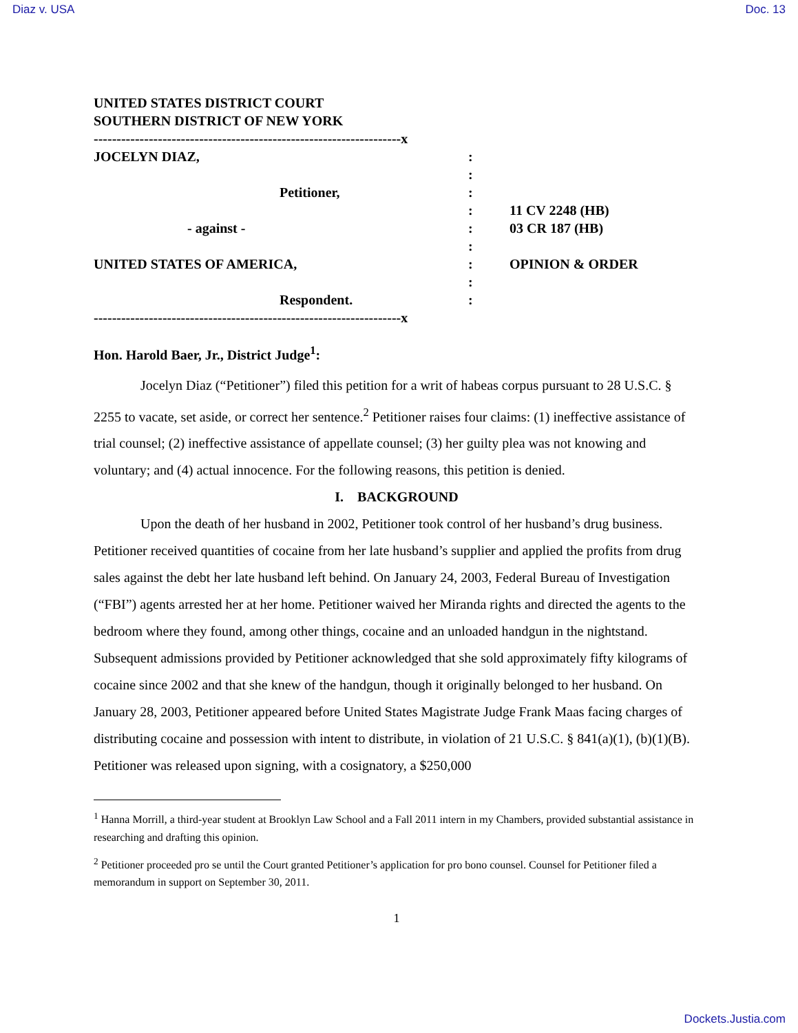Diaz v. USA Doc. 13
UNITED STATES DISTRICT COURT
SOUTHERN DISTRICT OF NEW YORK
-------------------------------------------------------------------x
JOCELYN DIAZ,
Petitioner,
- against -
UNITED STATES OF AMERICA,
Respondent.
:
:
:
:
:
:
:
:
:
11 CV 2248 (HB)
03 CR 187 (HB)
OPINION & ORDER
-------------------------------------------------------------------x
Hon. Harold Baer, Jr., District Judge<sup>1</sup>:
Jocelyn Diaz (“Petitioner”) filed this petition for a writ of habeas corpus pursuant to 28 U.S.C. § 2255 to vacate, set aside, or correct her sentence.<sup>2</sup> Petitioner raises four claims: (1) ineffective assistance of trial counsel; (2) ineffective assistance of appellate counsel; (3) her guilty plea was not knowing and voluntary; and (4) actual innocence. For the following reasons, this petition is denied.
I. BACKGROUND
Upon the death of her husband in 2002, Petitioner took control of her husband’s drug business. Petitioner received quantities of cocaine from her late husband’s supplier and applied the profits from drug sales against the debt her late husband left behind. On January 24, 2003, Federal Bureau of Investigation (“FBI”) agents arrested her at her home. Petitioner waived her Miranda rights and directed the agents to the bedroom where they found, among other things, cocaine and an unloaded handgun in the nightstand. Subsequent admissions provided by Petitioner acknowledged that she sold approximately fifty kilograms of cocaine since 2002 and that she knew of the handgun, though it originally belonged to her husband. On January 28, 2003, Petitioner appeared before United States Magistrate Judge Frank Maas facing charges of distributing cocaine and possession with intent to distribute, in violation of 21 U.S.C. § 841(a)(1), (b)(1)(B). Petitioner was released upon signing, with a cosignatory, a $250,000
<sup>1</sup> Hanna Morrill, a third-year student at Brooklyn Law School and a Fall 2011 intern in my Chambers, provided substantial assistance in researching and drafting this opinion.
<sup>2</sup> Petitioner proceeded pro se until the Court granted Petitioner’s application for pro bono counsel. Counsel for Petitioner filed a memorandum in support on September 30, 2011.
1
Dockets.Justia.com